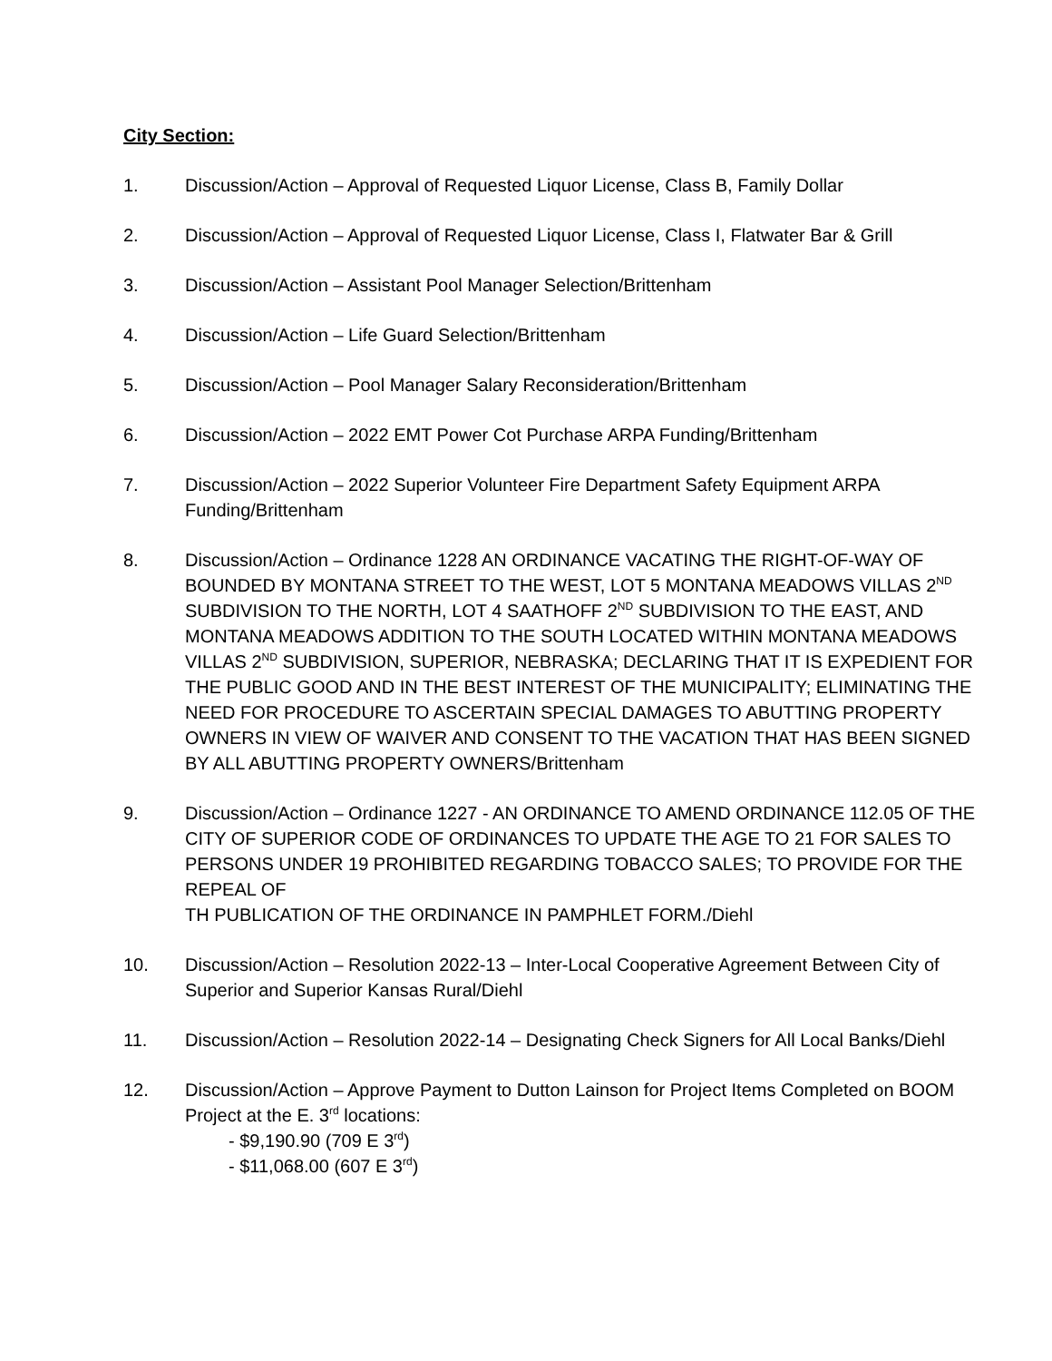City Section:
1. Discussion/Action – Approval of Requested Liquor License, Class B, Family Dollar
2. Discussion/Action – Approval of Requested Liquor License, Class I, Flatwater Bar & Grill
3. Discussion/Action – Assistant Pool Manager Selection/Brittenham
4. Discussion/Action – Life Guard Selection/Brittenham
5. Discussion/Action – Pool Manager Salary Reconsideration/Brittenham
6. Discussion/Action – 2022 EMT Power Cot Purchase ARPA Funding/Brittenham
7. Discussion/Action – 2022 Superior Volunteer Fire Department Safety Equipment ARPA Funding/Brittenham
8. Discussion/Action – Ordinance 1228 AN ORDINANCE VACATING THE RIGHT-OF-WAY OF BOUNDED BY MONTANA STREET TO THE WEST, LOT 5 MONTANA MEADOWS VILLAS 2<sup>ND</sup> SUBDIVISION TO THE NORTH, LOT 4 SAATHOFF 2<sup>ND</sup> SUBDIVISION TO THE EAST, AND MONTANA MEADOWS ADDITION TO THE SOUTH LOCATED WITHIN MONTANA MEADOWS VILLAS 2<sup>ND</sup> SUBDIVISION, SUPERIOR, NEBRASKA; DECLARING THAT IT IS EXPEDIENT FOR THE PUBLIC GOOD AND IN THE BEST INTEREST OF THE MUNICIPALITY; ELIMINATING THE NEED FOR PROCEDURE TO ASCERTAIN SPECIAL DAMAGES TO ABUTTING PROPERTY OWNERS IN VIEW OF WAIVER AND CONSENT TO THE VACATION THAT HAS BEEN SIGNED BY ALL ABUTTING PROPERTY OWNERS/Brittenham
9. Discussion/Action – Ordinance 1227 - AN ORDINANCE TO AMEND ORDINANCE 112.05 OF THE CITY OF SUPERIOR CODE OF ORDINANCES TO UPDATE THE AGE TO 21 FOR SALES TO PERSONS UNDER 19 PROHIBITED REGARDING TOBACCO SALES; TO PROVIDE FOR THE REPEAL OF
TH PUBLICATION OF THE ORDINANCE IN PAMPHLET FORM./Diehl
10. Discussion/Action – Resolution 2022-13 – Inter-Local Cooperative Agreement Between City of Superior and Superior Kansas Rural/Diehl
11. Discussion/Action – Resolution 2022-14 – Designating Check Signers for All Local Banks/Diehl
12. Discussion/Action – Approve Payment to Dutton Lainson for Project Items Completed on BOOM Project at the E. 3<sup>rd</sup> locations:
- $9,190.90 (709 E 3<sup>rd</sup>)
- $11,068.00 (607 E 3<sup>rd</sup>)